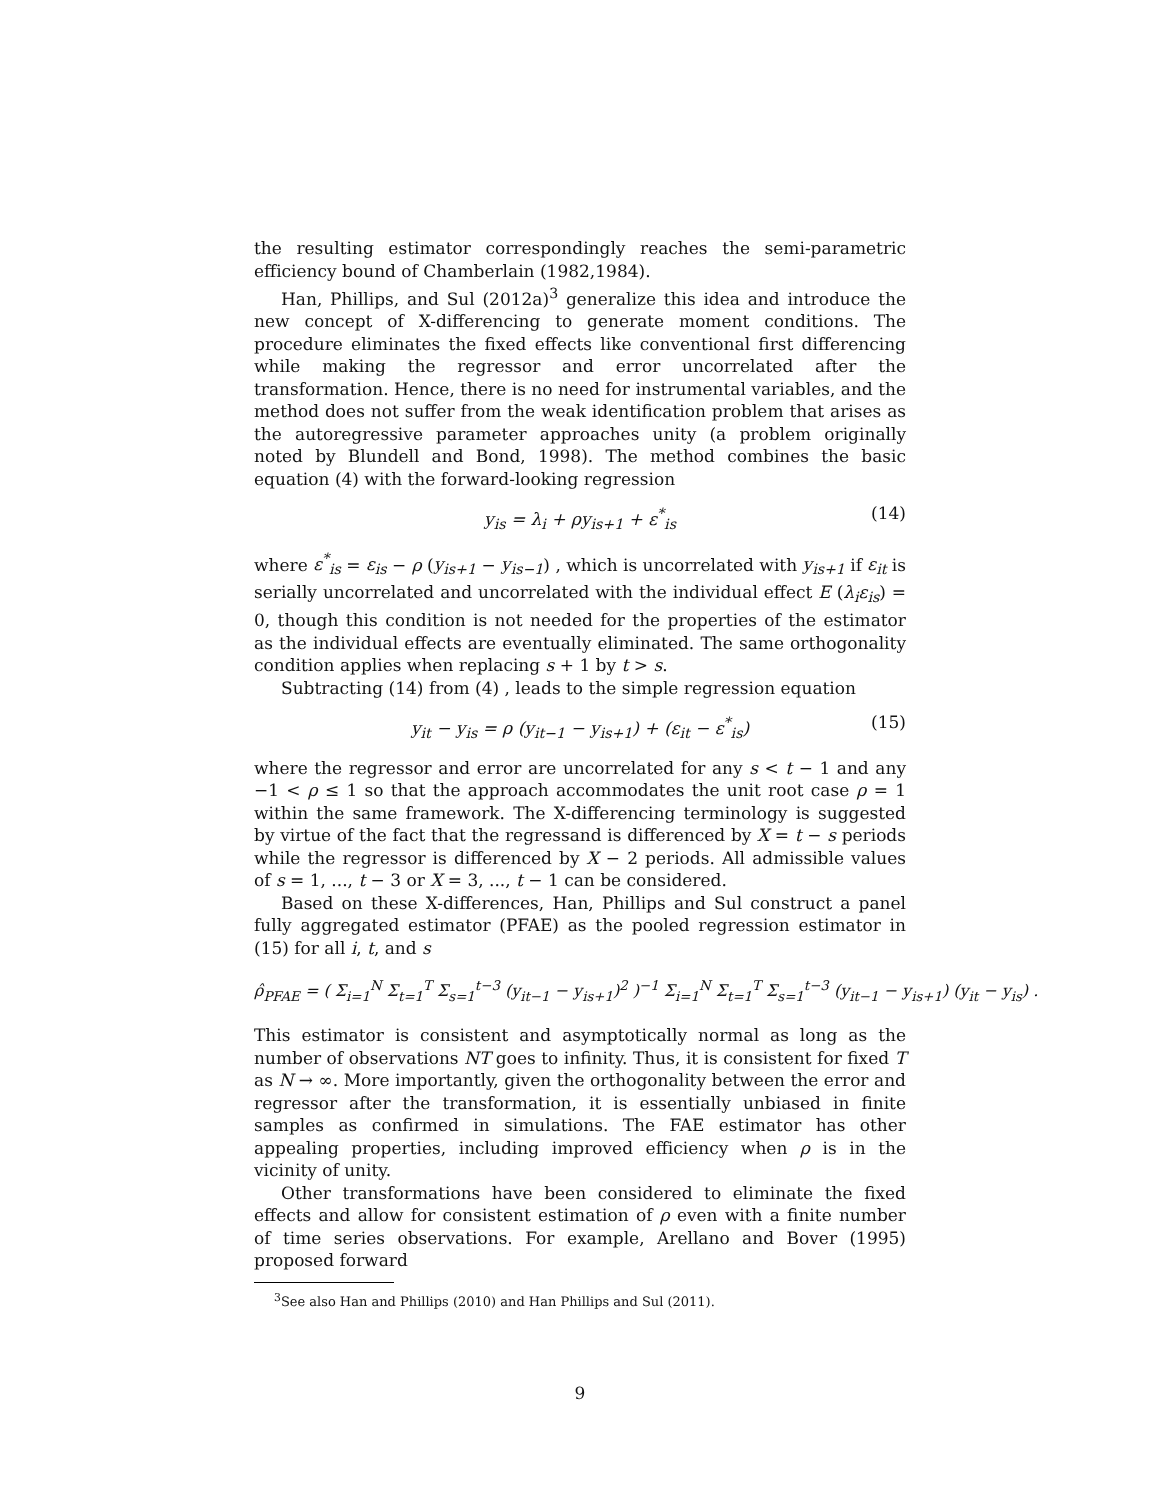the resulting estimator correspondingly reaches the semi-parametric efficiency bound of Chamberlain (1982,1984).
Han, Phillips, and Sul (2012a)<sup>3</sup> generalize this idea and introduce the new concept of X-differencing to generate moment conditions. The procedure eliminates the fixed effects like conventional first differencing while making the regressor and error uncorrelated after the transformation. Hence, there is no need for instrumental variables, and the method does not suffer from the weak identification problem that arises as the autoregressive parameter approaches unity (a problem originally noted by Blundell and Bond, 1998). The method combines the basic equation (4) with the forward-looking regression
y<sub>is</sub> = λ<sub>i</sub> + ρy<sub>is+1</sub> + ε<sup>*</sup><sub>is</sub> (14)
where ε<sup>*</sup><sub>is</sub> = ε<sub>is</sub> − ρ (y<sub>is+1</sub> − y<sub>is−1</sub>) , which is uncorrelated with y<sub>is+1</sub> if ε<sub>it</sub> is serially uncorrelated and uncorrelated with the individual effect E (λ<sub>i</sub>ε<sub>is</sub>) = 0, though this condition is not needed for the properties of the estimator as the individual effects are eventually eliminated. The same orthogonality condition applies when replacing s + 1 by t > s.
Subtracting (14) from (4) , leads to the simple regression equation
y<sub>it</sub> − y<sub>is</sub> = ρ (y<sub>it−1</sub> − y<sub>is+1</sub>) + (ε<sub>it</sub> − ε<sup>*</sup><sub>is</sub>) (15)
where the regressor and error are uncorrelated for any s < t − 1 and any −1 < ρ ≤ 1 so that the approach accommodates the unit root case ρ = 1 within the same framework. The X-differencing terminology is suggested by virtue of the fact that the regressand is differenced by X = t − s periods while the regressor is differenced by X − 2 periods. All admissible values of s = 1, ..., t − 3 or X = 3, ..., t − 1 can be considered.
Based on these X-differences, Han, Phillips and Sul construct a panel fully aggregated estimator (PFAE) as the pooled regression estimator in (15) for all i, t, and s
ρ̂<sub>PFAE</sub> = ( Σ<sub>i=1</sub><sup>N</sup> Σ<sub>t=1</sub><sup>T</sup> Σ<sub>s=1</sub><sup>t−3</sup> (y<sub>it−1</sub> − y<sub>is+1</sub>)<sup>2</sup> )<sup>−1</sup> Σ<sub>i=1</sub><sup>N</sup> Σ<sub>t=1</sub><sup>T</sup> Σ<sub>s=1</sub><sup>t−3</sup> (y<sub>it−1</sub> − y<sub>is+1</sub>) (y<sub>it</sub> − y<sub>is</sub>) .
This estimator is consistent and asymptotically normal as long as the number of observations NT goes to infinity. Thus, it is consistent for fixed T as N → ∞. More importantly, given the orthogonality between the error and regressor after the transformation, it is essentially unbiased in finite samples as confirmed in simulations. The FAE estimator has other appealing properties, including improved efficiency when ρ is in the vicinity of unity.
Other transformations have been considered to eliminate the fixed effects and allow for consistent estimation of ρ even with a finite number of time series observations. For example, Arellano and Bover (1995) proposed forward
<sup>3</sup> See also Han and Phillips (2010) and Han Phillips and Sul (2011).
9